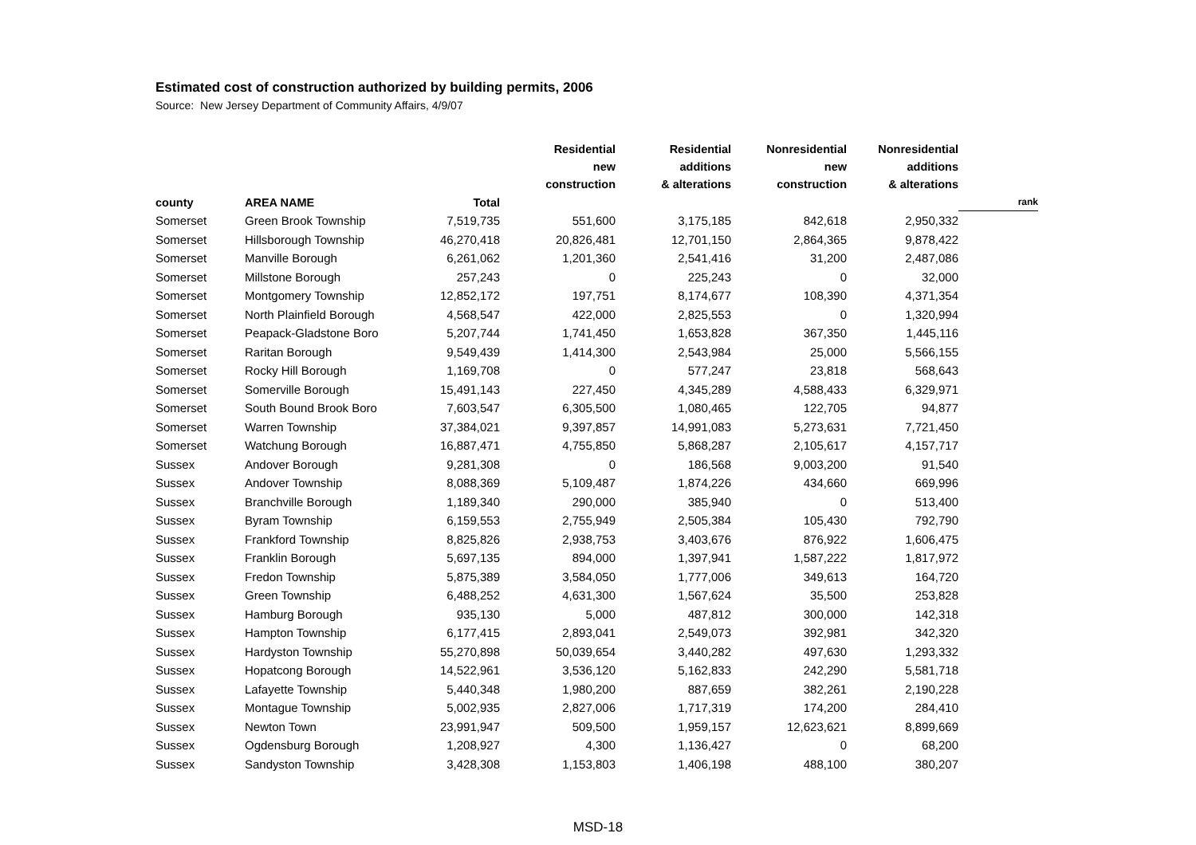Estimated cost of construction authorized by building permits, 2006
Source: New Jersey Department of Community Affairs, 4/9/07
| | | | Residential new construction | Residential additions & alterations | Nonresidential new construction | Nonresidential additions & alterations | |
| --- | --- | --- | --- | --- | --- | --- | --- |
| county | AREA NAME | Total | | | | | rank |
| Somerset | Green Brook Township | 7,519,735 | 551,600 | 3,175,185 | 842,618 | 2,950,332 | |
| Somerset | Hillsborough Township | 46,270,418 | 20,826,481 | 12,701,150 | 2,864,365 | 9,878,422 | |
| Somerset | Manville Borough | 6,261,062 | 1,201,360 | 2,541,416 | 31,200 | 2,487,086 | |
| Somerset | Millstone Borough | 257,243 | 0 | 225,243 | 0 | 32,000 | |
| Somerset | Montgomery Township | 12,852,172 | 197,751 | 8,174,677 | 108,390 | 4,371,354 | |
| Somerset | North Plainfield Borough | 4,568,547 | 422,000 | 2,825,553 | 0 | 1,320,994 | |
| Somerset | Peapack-Gladstone Boro | 5,207,744 | 1,741,450 | 1,653,828 | 367,350 | 1,445,116 | |
| Somerset | Raritan Borough | 9,549,439 | 1,414,300 | 2,543,984 | 25,000 | 5,566,155 | |
| Somerset | Rocky Hill Borough | 1,169,708 | 0 | 577,247 | 23,818 | 568,643 | |
| Somerset | Somerville Borough | 15,491,143 | 227,450 | 4,345,289 | 4,588,433 | 6,329,971 | |
| Somerset | South Bound Brook Boro | 7,603,547 | 6,305,500 | 1,080,465 | 122,705 | 94,877 | |
| Somerset | Warren Township | 37,384,021 | 9,397,857 | 14,991,083 | 5,273,631 | 7,721,450 | |
| Somerset | Watchung Borough | 16,887,471 | 4,755,850 | 5,868,287 | 2,105,617 | 4,157,717 | |
| Sussex | Andover Borough | 9,281,308 | 0 | 186,568 | 9,003,200 | 91,540 | |
| Sussex | Andover Township | 8,088,369 | 5,109,487 | 1,874,226 | 434,660 | 669,996 | |
| Sussex | Branchville Borough | 1,189,340 | 290,000 | 385,940 | 0 | 513,400 | |
| Sussex | Byram Township | 6,159,553 | 2,755,949 | 2,505,384 | 105,430 | 792,790 | |
| Sussex | Frankford Township | 8,825,826 | 2,938,753 | 3,403,676 | 876,922 | 1,606,475 | |
| Sussex | Franklin Borough | 5,697,135 | 894,000 | 1,397,941 | 1,587,222 | 1,817,972 | |
| Sussex | Fredon Township | 5,875,389 | 3,584,050 | 1,777,006 | 349,613 | 164,720 | |
| Sussex | Green Township | 6,488,252 | 4,631,300 | 1,567,624 | 35,500 | 253,828 | |
| Sussex | Hamburg Borough | 935,130 | 5,000 | 487,812 | 300,000 | 142,318 | |
| Sussex | Hampton Township | 6,177,415 | 2,893,041 | 2,549,073 | 392,981 | 342,320 | |
| Sussex | Hardyston Township | 55,270,898 | 50,039,654 | 3,440,282 | 497,630 | 1,293,332 | |
| Sussex | Hopatcong Borough | 14,522,961 | 3,536,120 | 5,162,833 | 242,290 | 5,581,718 | |
| Sussex | Lafayette Township | 5,440,348 | 1,980,200 | 887,659 | 382,261 | 2,190,228 | |
| Sussex | Montague Township | 5,002,935 | 2,827,006 | 1,717,319 | 174,200 | 284,410 | |
| Sussex | Newton Town | 23,991,947 | 509,500 | 1,959,157 | 12,623,621 | 8,899,669 | |
| Sussex | Ogdensburg Borough | 1,208,927 | 4,300 | 1,136,427 | 0 | 68,200 | |
| Sussex | Sandyston Township | 3,428,308 | 1,153,803 | 1,406,198 | 488,100 | 380,207 | |
MSD-18